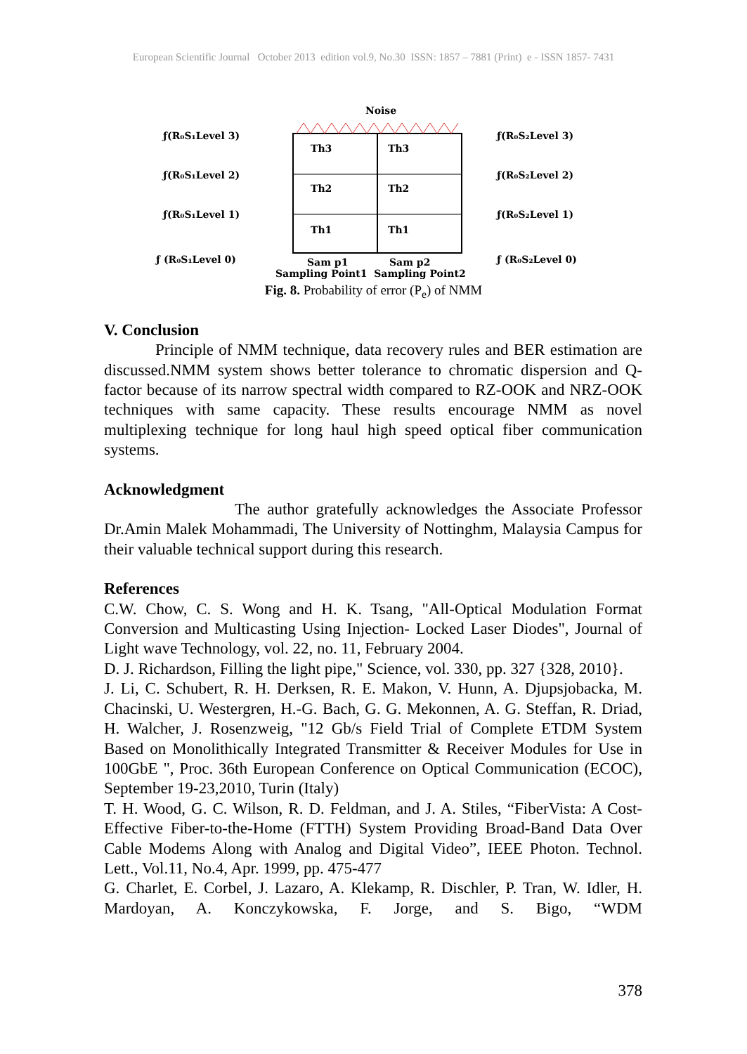European Scientific Journal October 2013 edition vol.9, No.30 ISSN: 1857 – 7881 (Print) e - ISSN 1857- 7431
Noise
Th3
Th3
Th2
Th2
Th1
Th1
ƒ(R₀S₁Level 3)
ƒ(R₀S₁Level 2)
ƒ(R₀S₁Level 1)
ƒ (R₀S₁Level 0)
ƒ(R₀S₂Level 3)
ƒ(R₀S₂Level 2)
ƒ(R₀S₂Level 1)
ƒ (R₀S₂Level 0)
Sam p1
Sam p2
Sampling Point1 Sampling Point2
Fig. 8. Probability of error (P<sub>e</sub>) of NMM
V. Conclusion
Principle of NMM technique, data recovery rules and BER estimation are discussed.NMM system shows better tolerance to chromatic dispersion and Q-factor because of its narrow spectral width compared to RZ-OOK and NRZ-OOK techniques with same capacity. These results encourage NMM as novel multiplexing technique for long haul high speed optical fiber communication systems.
Acknowledgment
The author gratefully acknowledges the Associate Professor Dr.Amin Malek Mohammadi, The University of Nottinghm, Malaysia Campus for their valuable technical support during this research.
References
C.W. Chow, C. S. Wong and H. K. Tsang, "All-Optical Modulation Format Conversion and Multicasting Using Injection- Locked Laser Diodes", Journal of Light wave Technology, vol. 22, no. 11, February 2004.
D. J. Richardson, Filling the light pipe," Science, vol. 330, pp. 327 {328, 2010}.
J. Li, C. Schubert, R. H. Derksen, R. E. Makon, V. Hunn, A. Djupsjobacka, M. Chacinski, U. Westergren, H.-G. Bach, G. G. Mekonnen, A. G. Steffan, R. Driad, H. Walcher, J. Rosenzweig, "12 Gb/s Field Trial of Complete ETDM System Based on Monolithically Integrated Transmitter & Receiver Modules for Use in 100GbE ", Proc. 36th European Conference on Optical Communication (ECOC), September 19-23,2010, Turin (Italy)
T. H. Wood, G. C. Wilson, R. D. Feldman, and J. A. Stiles, “FiberVista: A Cost-Effective Fiber-to-the-Home (FTTH) System Providing Broad-Band Data Over Cable Modems Along with Analog and Digital Video”, IEEE Photon. Technol. Lett., Vol.11, No.4, Apr. 1999, pp. 475-477
G. Charlet, E. Corbel, J. Lazaro, A. Klekamp, R. Dischler, P. Tran, W. Idler, H. Mardoyan, A. Konczykowska, F. Jorge, and S. Bigo, “WDM
378